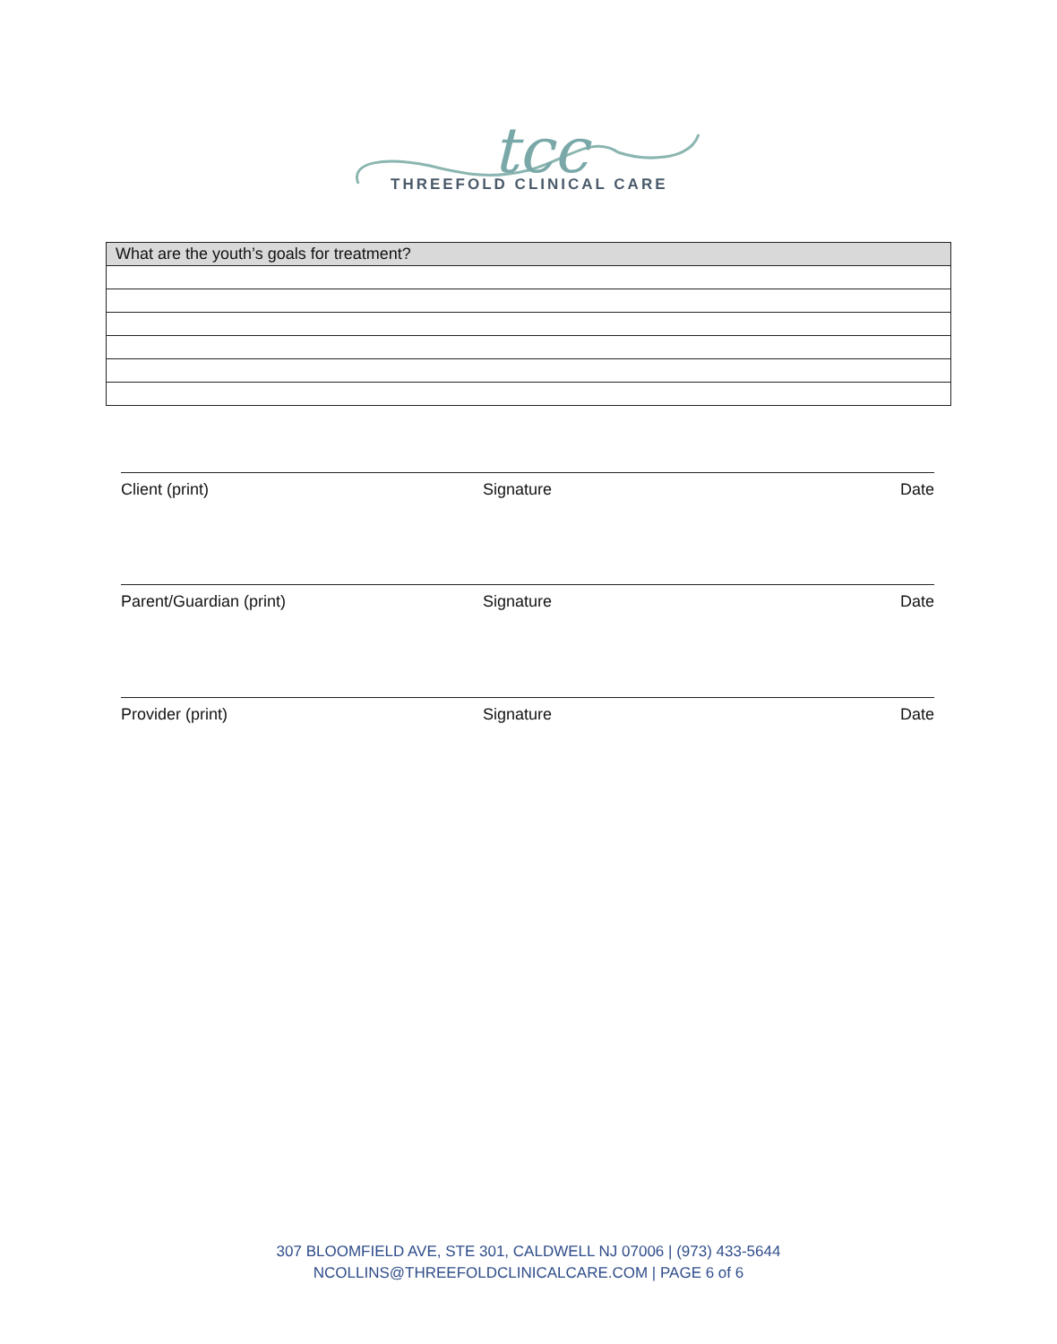tcc
THREEFOLD CLINICAL CARE
| What are the youth’s goals for treatment? |
| --- |
Client (print) Signature Date
Parent/Guardian (print) Signature Date
Provider (print) Signature Date
307 BLOOMFIELD AVE, STE 301, CALDWELL NJ 07006 | (973) 433-5644
NCOLLINS@THREEFOLDCLINICALCARE.COM | PAGE 6 of 6